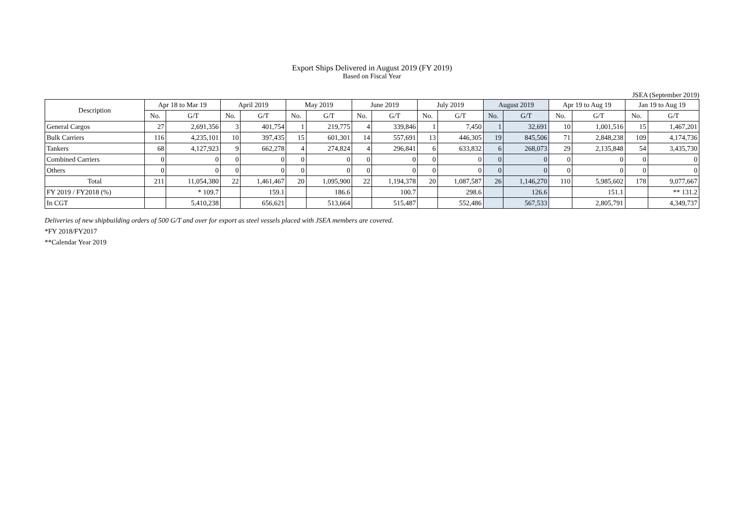Export Ships Delivered in August 2019 (FY 2019)
Based on Fiscal Year
JSEA (September 2019)
| Description | Apr 18 to Mar 19 | | April 2019 | | May 2019 | | June 2019 | | July 2019 | | August 2019 | | Apr 19 to Aug 19 | | Jan 19 to Aug 19 | |
| --- | --- | --- | --- | --- | --- | --- | --- | --- | --- | --- | --- | --- | --- | --- | --- | --- |
| | No. | G/T | No. | G/T | No. | G/T | No. | G/T | No. | G/T | No. | G/T | No. | G/T | No. | G/T |
| General Cargos | 27 | 2,691,356 | 3 | 401,754 | 1 | 219,775 | 4 | 339,846 | 1 | 7,450 | 1 | 32,691 | 10 | 1,001,516 | 15 | 1,467,201 |
| Bulk Carriers | 116 | 4,235,101 | 10 | 397,435 | 15 | 601,301 | 14 | 557,691 | 13 | 446,305 | 19 | 845,506 | 71 | 2,848,238 | 109 | 4,174,736 |
| Tankers | 68 | 4,127,923 | 9 | 662,278 | 4 | 274,824 | 4 | 296,841 | 6 | 633,832 | 6 | 268,073 | 29 | 2,135,848 | 54 | 3,435,730 |
| Combined Carriers | 0 | 0 | 0 | 0 | 0 | 0 | 0 | 0 | 0 | 0 | 0 | 0 | 0 | 0 | 0 | 0 |
| Others | 0 | 0 | 0 | 0 | 0 | 0 | 0 | 0 | 0 | 0 | 0 | 0 | 0 | 0 | 0 | 0 |
| Total | 211 | 11,054,380 | 22 | 1,461,467 | 20 | 1,095,900 | 22 | 1,194,378 | 20 | 1,087,587 | 26 | 1,146,270 | 110 | 5,985,602 | 178 | 9,077,667 |
| FY 2019 / FY2018 (%) | | * 109.7 | | 159.1 | | 186.6 | | 100.7 | | 298.6 | | 126.6 | | 151.1 | | ** 131.2 |
| In CGT | | 5,410,238 | | 656,621 | | 513,664 | | 515,487 | | 552,486 | | 567,533 | | 2,805,791 | | 4,349,737 |
Deliveries of new shipbuilding orders of 500 G/T and over for export as steel vessels placed with JSEA members are covered.
*FY 2018/FY2017
**Calendar Year 2019